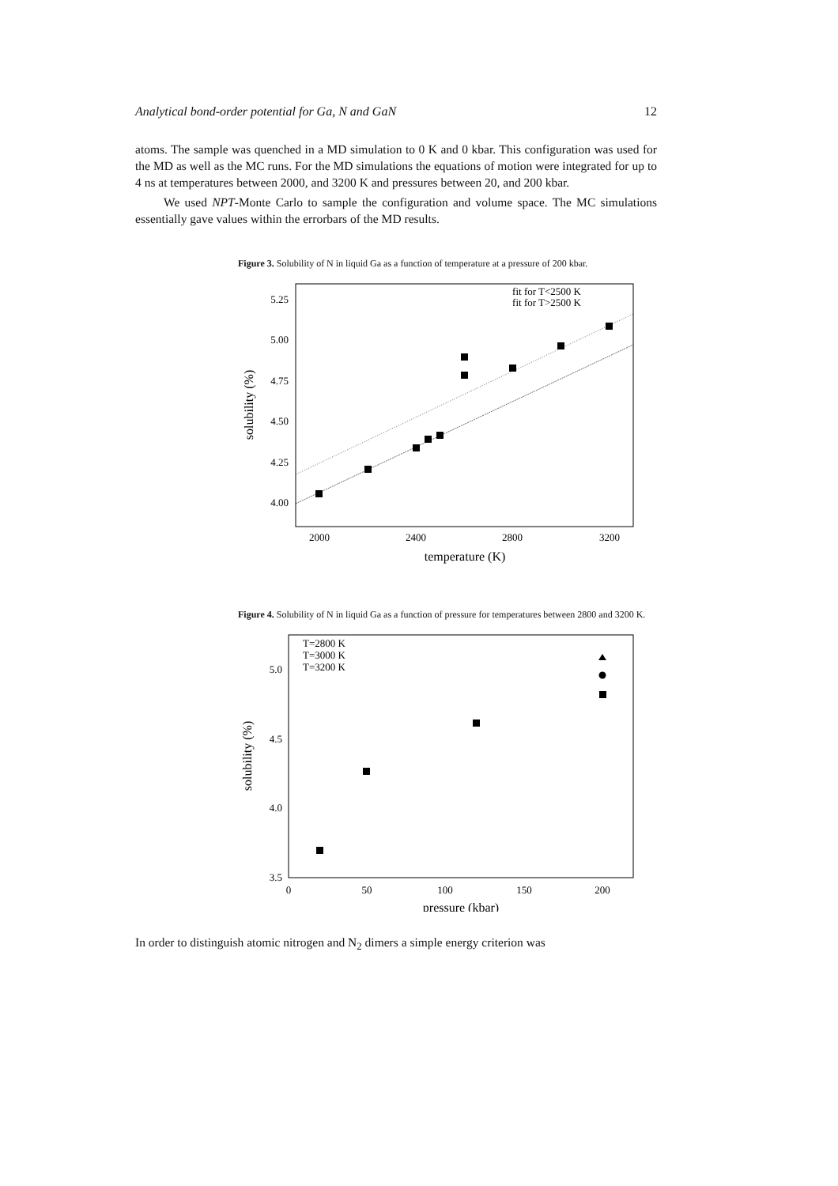Analytical bond-order potential for Ga, N and GaN 12
atoms. The sample was quenched in a MD simulation to 0 K and 0 kbar. This configuration was used for the MD as well as the MC runs. For the MD simulations the equations of motion were integrated for up to 4 ns at temperatures between 2000, and 3200 K and pressures between 20, and 200 kbar.
We used NPT-Monte Carlo to sample the configuration and volume space. The MC simulations essentially gave values within the errorbars of the MD results.
Figure 3. Solubility of N in liquid Ga as a function of temperature at a pressure of 200 kbar.
5.25
5.00
4.75
4.50
4.25
4.00
2000
2400
2800
3200
temperature (K)
solubility (%)
fit for T<2500 K
fit for T>2500 K
Figure 4. Solubility of N in liquid Ga as a function of pressure for temperatures between 2800 and 3200 K.
5.0
4.5
4.0
3.5
0
50
100
150
200
pressure (kbar)
solubility (%)
T=2800 K
T=3000 K
T=3200 K
In order to distinguish atomic nitrogen and N<sub>2</sub> dimers a simple energy criterion was